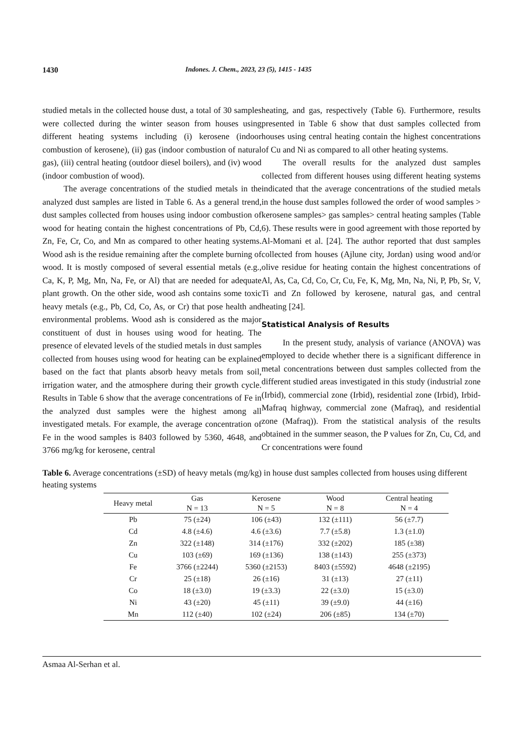1430 Indones. J. Chem., 2023, 23 (5), 1415 - 1435
studied metals in the collected house dust, a total of 30 samples were collected during the winter season from houses using different heating systems including (i) kerosene (indoor combustion of kerosene), (ii) gas (indoor combustion of natural gas), (iii) central heating (outdoor diesel boilers), and (iv) wood (indoor combustion of wood).
The average concentrations of the studied metals in the analyzed dust samples are listed in Table 6. As a general trend, dust samples collected from houses using indoor combustion of wood for heating contain the highest concentrations of Pb, Cd, Zn, Fe, Cr, Co, and Mn as compared to other heating systems. Wood ash is the residue remaining after the complete burning of wood. It is mostly composed of several essential metals (e.g., Ca, K, P, Mg, Mn, Na, Fe, or Al) that are needed for adequate plant growth. On the other side, wood ash contains some toxic heavy metals (e.g., Pb, Cd, Co, As, or Cr) that pose health and environmental problems. Wood ash is considered as the major constituent of dust in houses using wood for heating. The presence of elevated levels of the studied metals in dust samples collected from houses using wood for heating can be explained based on the fact that plants absorb heavy metals from soil, irrigation water, and the atmosphere during their growth cycle. Results in Table 6 show that the average concentrations of Fe in the analyzed dust samples were the highest among all investigated metals. For example, the average concentration of Fe in the wood samples is 8403 followed by 5360, 4648, and 3766 mg/kg for kerosene, central
heating, and gas, respectively (Table 6). Furthermore, results presented in Table 6 show that dust samples collected from houses using central heating contain the highest concentrations of Cu and Ni as compared to all other heating systems.
The overall results for the analyzed dust samples collected from different houses using different heating systems indicated that the average concentrations of the studied metals in the house dust samples followed the order of wood samples > kerosene samples> gas samples> central heating samples (Table 6). These results were in good agreement with those reported by Al-Momani et al. [24]. The author reported that dust samples collected from houses (Ajlune city, Jordan) using wood and/or olive residue for heating contain the highest concentrations of Al, As, Ca, Cd, Co, Cr, Cu, Fe, K, Mg, Mn, Na, Ni, P, Pb, Sr, V, Ti and Zn followed by kerosene, natural gas, and central heating [24].
Statistical Analysis of Results
In the present study, analysis of variance (ANOVA) was employed to decide whether there is a significant difference in metal concentrations between dust samples collected from the different studied areas investigated in this study (industrial zone (Irbid), commercial zone (Irbid), residential zone (Irbid), Irbid-Mafraq highway, commercial zone (Mafraq), and residential zone (Mafraq)). From the statistical analysis of the results obtained in the summer season, the P values for Zn, Cu, Cd, and Cr concentrations were found
Table 6. Average concentrations (±SD) of heavy metals (mg/kg) in house dust samples collected from houses using different heating systems
| Heavy metal | Gas | Kerosene | Wood | Central heating |
| --- | --- | --- | --- | --- |
| | N = 13 | N = 5 | N = 8 | N = 4 |
| Pb | 75 (±24) | 106 (±43) | 132 (±111) | 56 (±7.7) |
| Cd | 4.8 (±4.6) | 4.6 (±3.6) | 7.7 (±5.8) | 1.3 (±1.0) |
| Zn | 322 (±148) | 314 (±176) | 332 (±202) | 185 (±38) |
| Cu | 103 (±69) | 169 (±136) | 138 (±143) | 255 (±373) |
| Fe | 3766 (±2244) | 5360 (±2153) | 8403 (±5592) | 4648 (±2195) |
| Cr | 25 (±18) | 26 (±16) | 31 (±13) | 27 (±11) |
| Co | 18 (±3.0) | 19 (±3.3) | 22 (±3.0) | 15 (±3.0) |
| Ni | 43 (±20) | 45 (±11) | 39 (±9.0) | 44 (±16) |
| Mn | 112 (±40) | 102 (±24) | 206 (±85) | 134 (±70) |
Asmaa Al-Serhan et al.